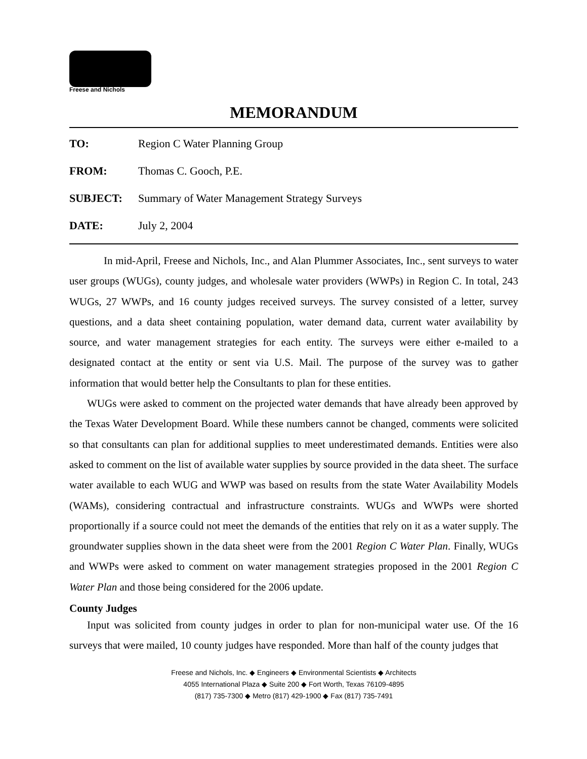Freese and Nichols
MEMORANDUM
TO: Region C Water Planning Group
FROM: Thomas C. Gooch, P.E.
SUBJECT: Summary of Water Management Strategy Surveys
DATE: July 2, 2004
In mid-April, Freese and Nichols, Inc., and Alan Plummer Associates, Inc., sent surveys to water user groups (WUGs), county judges, and wholesale water providers (WWPs) in Region C. In total, 243 WUGs, 27 WWPs, and 16 county judges received surveys. The survey consisted of a letter, survey questions, and a data sheet containing population, water demand data, current water availability by source, and water management strategies for each entity. The surveys were either e-mailed to a designated contact at the entity or sent via U.S. Mail. The purpose of the survey was to gather information that would better help the Consultants to plan for these entities.
WUGs were asked to comment on the projected water demands that have already been approved by the Texas Water Development Board. While these numbers cannot be changed, comments were solicited so that consultants can plan for additional supplies to meet underestimated demands. Entities were also asked to comment on the list of available water supplies by source provided in the data sheet. The surface water available to each WUG and WWP was based on results from the state Water Availability Models (WAMs), considering contractual and infrastructure constraints. WUGs and WWPs were shorted proportionally if a source could not meet the demands of the entities that rely on it as a water supply. The groundwater supplies shown in the data sheet were from the 2001 Region C Water Plan. Finally, WUGs and WWPs were asked to comment on water management strategies proposed in the 2001 Region C Water Plan and those being considered for the 2006 update.
County Judges
Input was solicited from county judges in order to plan for non-municipal water use. Of the 16 surveys that were mailed, 10 county judges have responded. More than half of the county judges that
Freese and Nichols, Inc. ◆ Engineers ◆ Environmental Scientists ◆ Architects
4055 International Plaza ◆ Suite 200 ◆ Fort Worth, Texas 76109-4895
(817) 735-7300 ◆ Metro (817) 429-1900 ◆ Fax (817) 735-7491